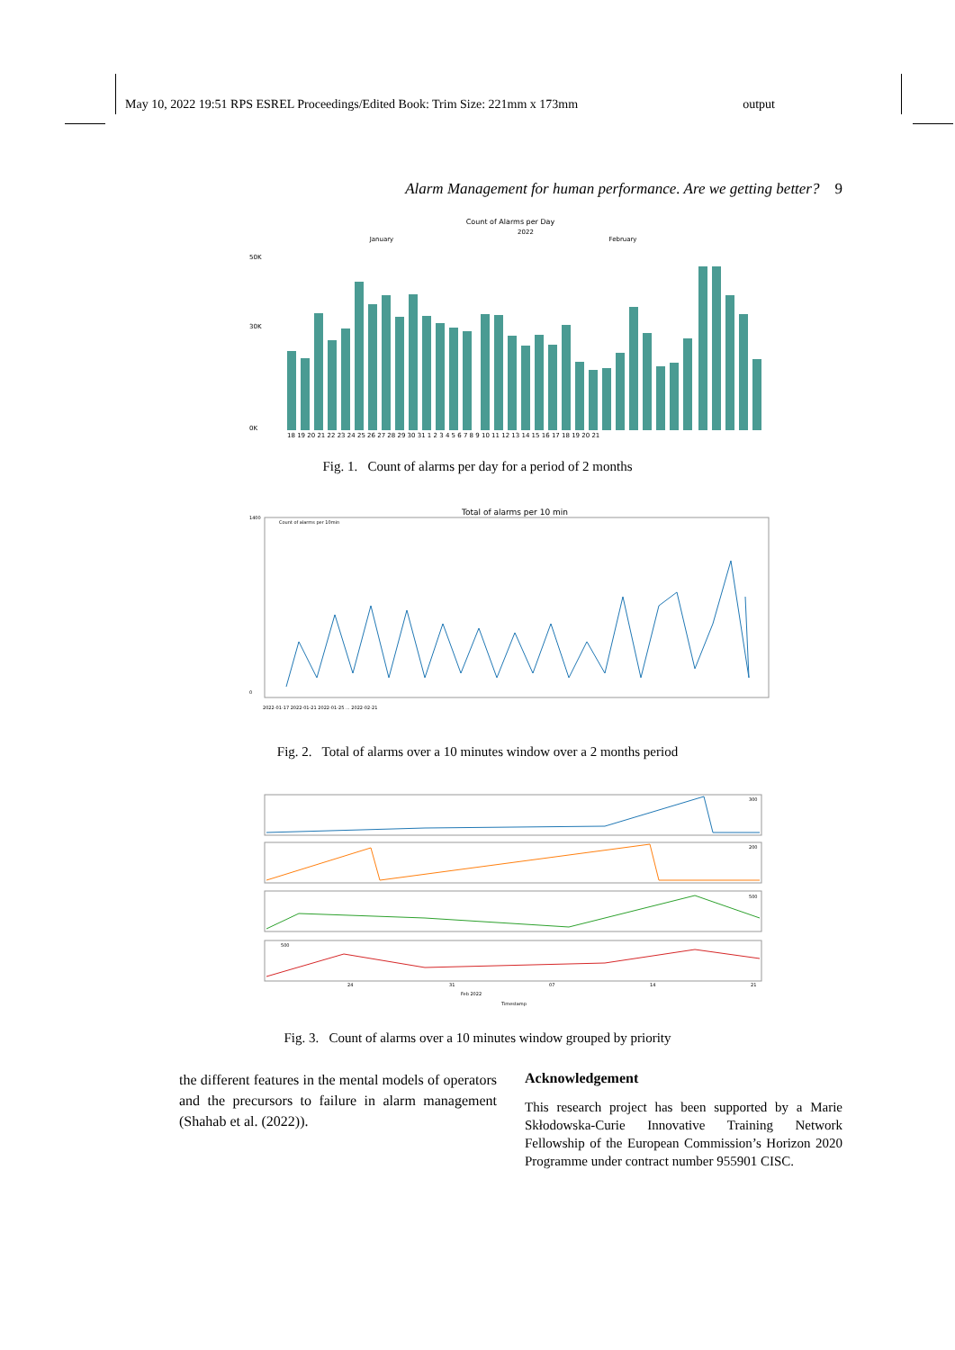May 10, 2022 19:51 RPS ESREL Proceedings/Edited Book: Trim Size: 221mm x 173mm output
Alarm Management for human performance. Are we getting better? 9
Count of Alarms per Day
2022
January
February
50K
30K
0K
18 19 20 21 22 23 24 25 26 27 28 29 30 31 1 2 3 4 5 6 7 8 9 10 11 12 13 14 15 16 17 18 19 20 21
Fig. 1. Count of alarms per day for a period of 2 months
Total of alarms per 10 min
Count of alarms per 10min
1400
0
2022-01-17 2022-01-21 2022-01-25 ... 2022-02-21
Fig. 2. Total of alarms over a 10 minutes window over a 2 months period
300
200
500
500
24
31
07
14
21
Feb 2022
Timestamp
Fig. 3. Count of alarms over a 10 minutes window grouped by priority
the different features in the mental models of operators and the precursors to failure in alarm management (Shahab et al. (2022)).
Acknowledgement
This research project has been supported by a Marie Skłodowska-Curie Innovative Training Network Fellowship of the European Commission’s Horizon 2020 Programme under contract number 955901 CISC.